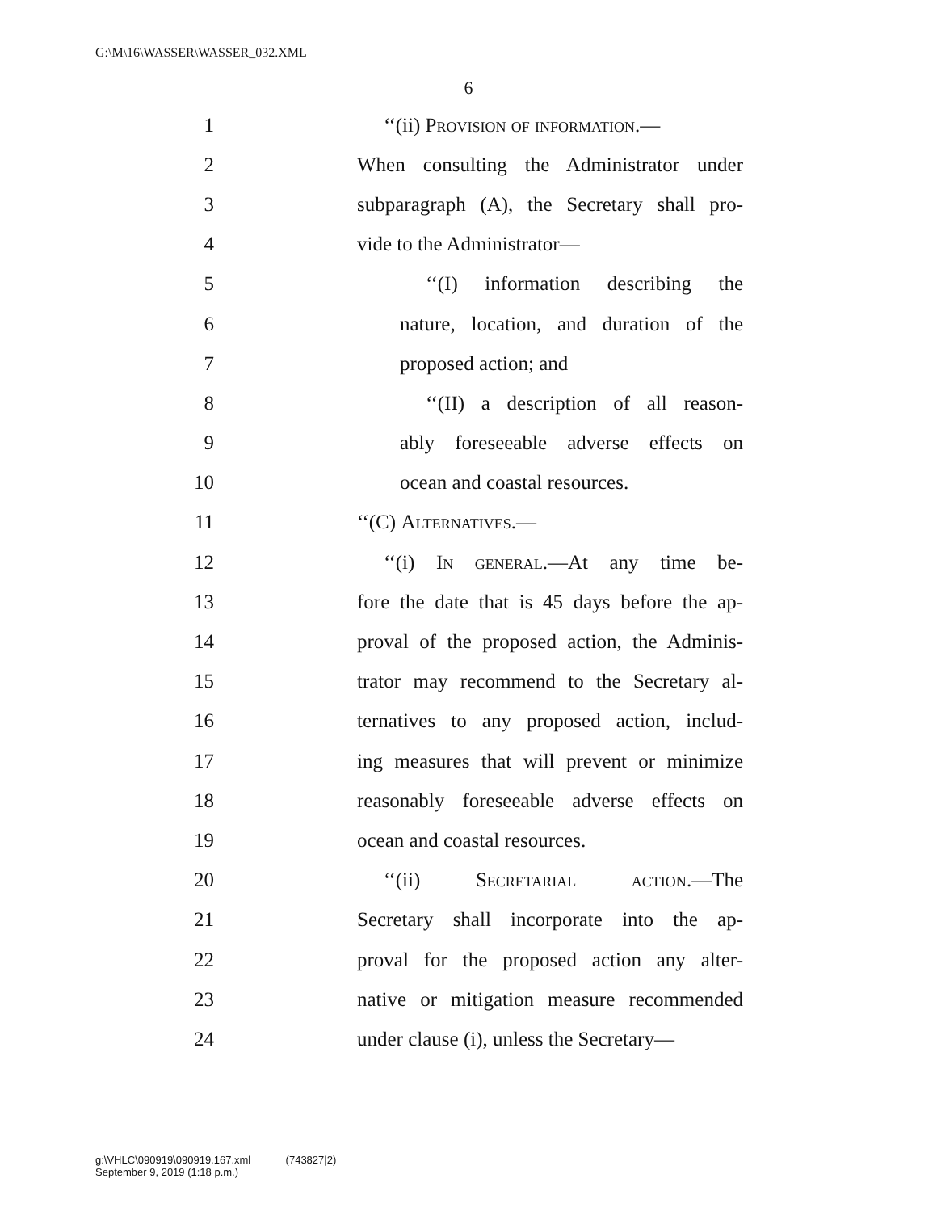G:\M\16\WASSER\WASSER_032.XML
6
1 ‘‘(ii) Provision of information.—
2 When consulting the Administrator under
3 subparagraph (A), the Secretary shall pro-
4 vide to the Administrator—
5 ‘‘(I) information describing the
6 nature, location, and duration of the
7 proposed action; and
8 ‘‘(II) a description of all reason-
9 ably foreseeable adverse effects on
10 ocean and coastal resources.
11 ‘‘(C) Alternatives.—
12 ‘‘(i) In general.—At any time be-
13 fore the date that is 45 days before the ap-
14 proval of the proposed action, the Adminis-
15 trator may recommend to the Secretary al-
16 ternatives to any proposed action, includ-
17 ing measures that will prevent or minimize
18 reasonably foreseeable adverse effects on
19 ocean and coastal resources.
20 ‘‘(ii) Secretarial action.—The
21 Secretary shall incorporate into the ap-
22 proval for the proposed action any alter-
23 native or mitigation measure recommended
24 under clause (i), unless the Secretary—
g:\VHLC\090919\090919.167.xml (743827|2)
September 9, 2019 (1:18 p.m.)